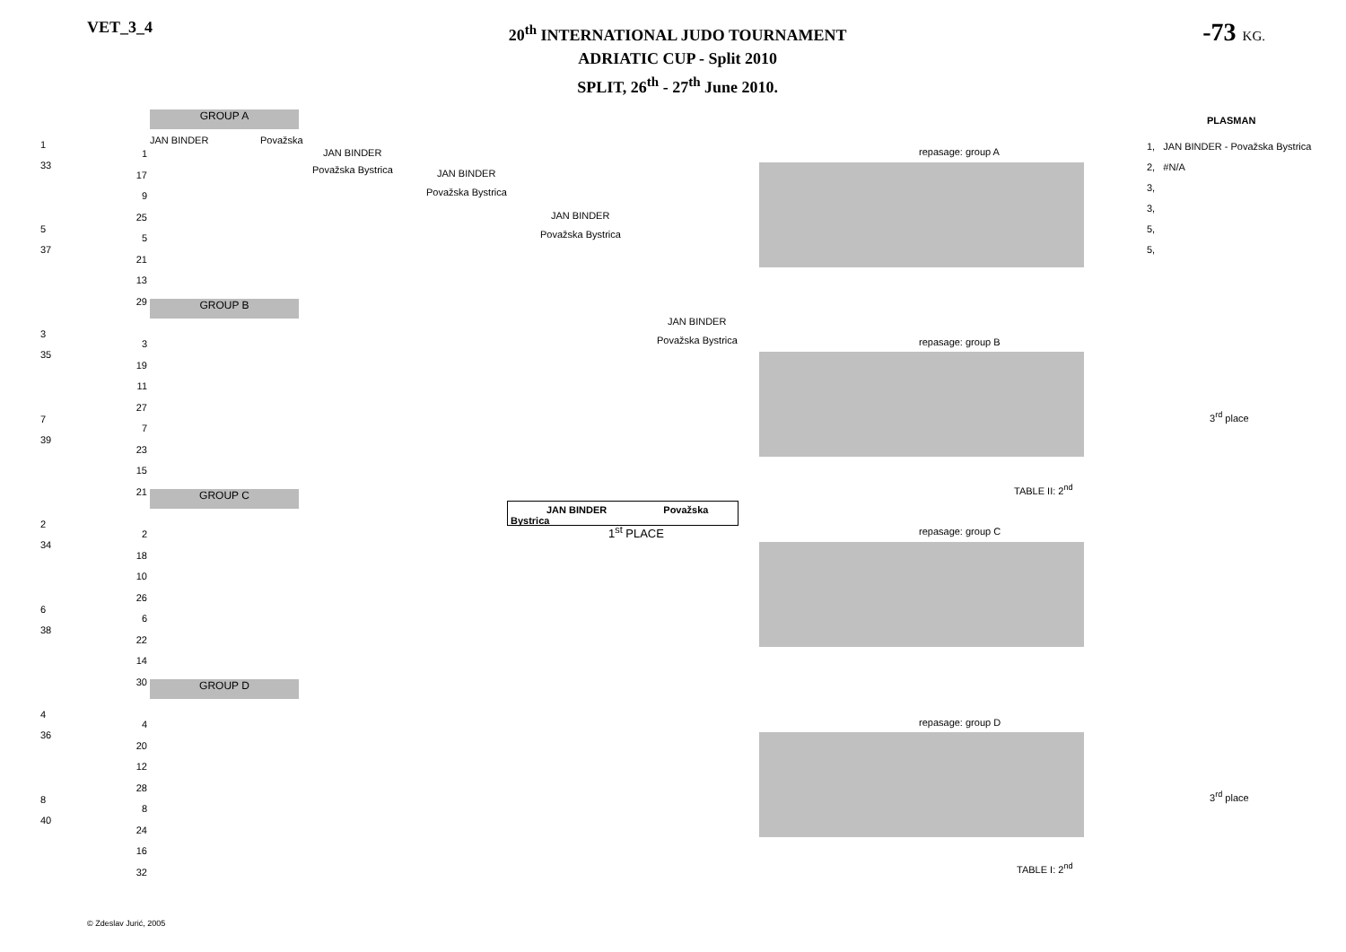VET_3_4
20<sup>th</sup> INTERNATIONAL JUDO TOURNAMENT
ADRIATIC CUP - Split 2010
SPLIT, 26<sup>th</sup> - 27<sup>th</sup> June 2010.
-73 KG.
GROUP A
GROUP B
GROUP C
GROUP D
JAN BINDER Považska
JAN BINDER
Považska Bystrica JAN BINDER
Považska Bystrica
JAN BINDER
Považska Bystrica
JAN BINDER
Považska Bystrica
JAN BINDER Považska Bystrica
1<sup>st</sup> PLACE
repasage: group A
repasage: group B
repasage: group C
repasage: group D
3<sup>rd</sup> place
3<sup>rd</sup> place
TABLE II: 2<sup>nd</sup>
TABLE I: 2<sup>nd</sup>
PLASMAN
1, JAN BINDER - Považska Bystrica
2, #N/A
3,
3,
5,
5,
1
33
5
37
3
35
7
39
2
34
6
38
4
36
8
40
1
17
9
25
5
21
13
29
3
19
11
27
7
23
15
21
2
18
10
26
6
22
14
30
4
20
12
28
8
24
16
32
© Zdeslav Jurić, 2005